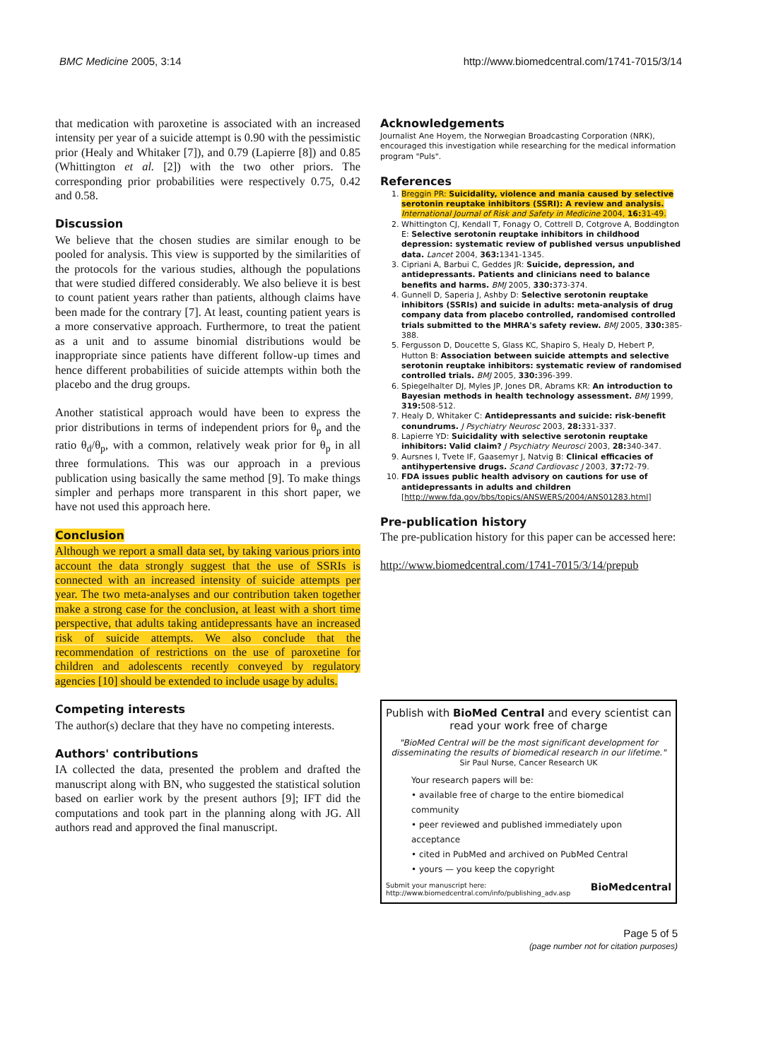BMC Medicine 2005, 3:14 http://www.biomedcentral.com/1741-7015/3/14
that medication with paroxetine is associated with an increased intensity per year of a suicide attempt is 0.90 with the pessimistic prior (Healy and Whitaker [7]), and 0.79 (Lapierre [8]) and 0.85 (Whittington et al. [2]) with the two other priors. The corresponding prior probabilities were respectively 0.75, 0.42 and 0.58.
Discussion
We believe that the chosen studies are similar enough to be pooled for analysis. This view is supported by the similarities of the protocols for the various studies, although the populations that were studied differed considerably. We also believe it is best to count patient years rather than patients, although claims have been made for the contrary [7]. At least, counting patient years is a more conservative approach. Furthermore, to treat the patient as a unit and to assume binomial distributions would be inappropriate since patients have different follow-up times and hence different probabilities of suicide attempts within both the placebo and the drug groups.
Another statistical approach would have been to express the prior distributions in terms of independent priors for θ<sub>p</sub> and the ratio θ<sub>d</sub>/θ<sub>p</sub>, with a common, relatively weak prior for θ<sub>p</sub> in all three formulations. This was our approach in a previous publication using basically the same method [9]. To make things simpler and perhaps more transparent in this short paper, we have not used this approach here.
Conclusion
Although we report a small data set, by taking various priors into account the data strongly suggest that the use of SSRIs is connected with an increased intensity of suicide attempts per year. The two meta-analyses and our contribution taken together make a strong case for the conclusion, at least with a short time perspective, that adults taking antidepressants have an increased risk of suicide attempts. We also conclude that the recommendation of restrictions on the use of paroxetine for children and adolescents recently conveyed by regulatory agencies [10] should be extended to include usage by adults.
Competing interests
The author(s) declare that they have no competing interests.
Authors' contributions
IA collected the data, presented the problem and drafted the manuscript along with BN, who suggested the statistical solution based on earlier work by the present authors [9]; IFT did the computations and took part in the planning along with JG. All authors read and approved the final manuscript.
Acknowledgements
Journalist Ane Hoyem, the Norwegian Broadcasting Corporation (NRK), encouraged this investigation while researching for the medical information program "Puls".
References
1. Breggin PR: Suicidality, violence and mania caused by selective serotonin reuptake inhibitors (SSRI): A review and analysis. International Journal of Risk and Safety in Medicine 2004, 16: 31-49.
2. Whittington CJ, Kendall T, Fonagy O, Cottrell D, Cotgrove A, Boddington E: Selective serotonin reuptake inhibitors in childhood depression: systematic review of published versus unpublished data. Lancet 2004, 363: 1341-1345.
3. Cipriani A, Barbui C, Geddes JR: Suicide, depression, and antidepressants. Patients and clinicians need to balance benefits and harms. BMJ 2005, 330: 373-374.
4. Gunnell D, Saperia J, Ashby D: Selective serotonin reuptake inhibitors (SSRIs) and suicide in adults: meta-analysis of drug company data from placebo controlled, randomised controlled trials submitted to the MHRA's safety review. BMJ 2005, 330: 385-388.
5. Fergusson D, Doucette S, Glass KC, Shapiro S, Healy D, Hebert P, Hutton B: Association between suicide attempts and selective serotonin reuptake inhibitors: systematic review of randomised controlled trials. BMJ 2005, 330: 396-399.
6. Spiegelhalter DJ, Myles JP, Jones DR, Abrams KR: An introduction to Bayesian methods in health technology assessment. BMJ 1999, 319: 508-512.
7. Healy D, Whitaker C: Antidepressants and suicide: risk-benefit conundrums. J Psychiatry Neurosc 2003, 28: 331-337.
8. Lapierre YD: Suicidality with selective serotonin reuptake inhibitors: Valid claim? J Psychiatry Neurosci 2003, 28: 340-347.
9. Aursnes I, Tvete IF, Gaasemyr J, Natvig B: Clinical efficacies of antihypertensive drugs. Scand Cardiovasc J 2003, 37: 72-79.
10. FDA issues public health advisory on cautions for use of antidepressants in adults and children [http://www.fda.gov/bbs/topics/ANSWERS/2004/ANS01283.html]
Pre-publication history
The pre-publication history for this paper can be accessed here:
http://www.biomedcentral.com/1741-7015/3/14/prepub
Publish with BioMed Central and every scientist can read your work free of charge
"BioMed Central will be the most significant development for disseminating the results of biomedical research in our lifetime."
Sir Paul Nurse, Cancer Research UK
Your research papers will be:
• available free of charge to the entire biomedical community
• peer reviewed and published immediately upon acceptance
• cited in PubMed and archived on PubMed Central
• yours — you keep the copyright
Submit your manuscript here:
http://www.biomedcentral.com/info/publishing_adv.asp BioMedcentral
Page 5 of 5
(page number not for citation purposes)